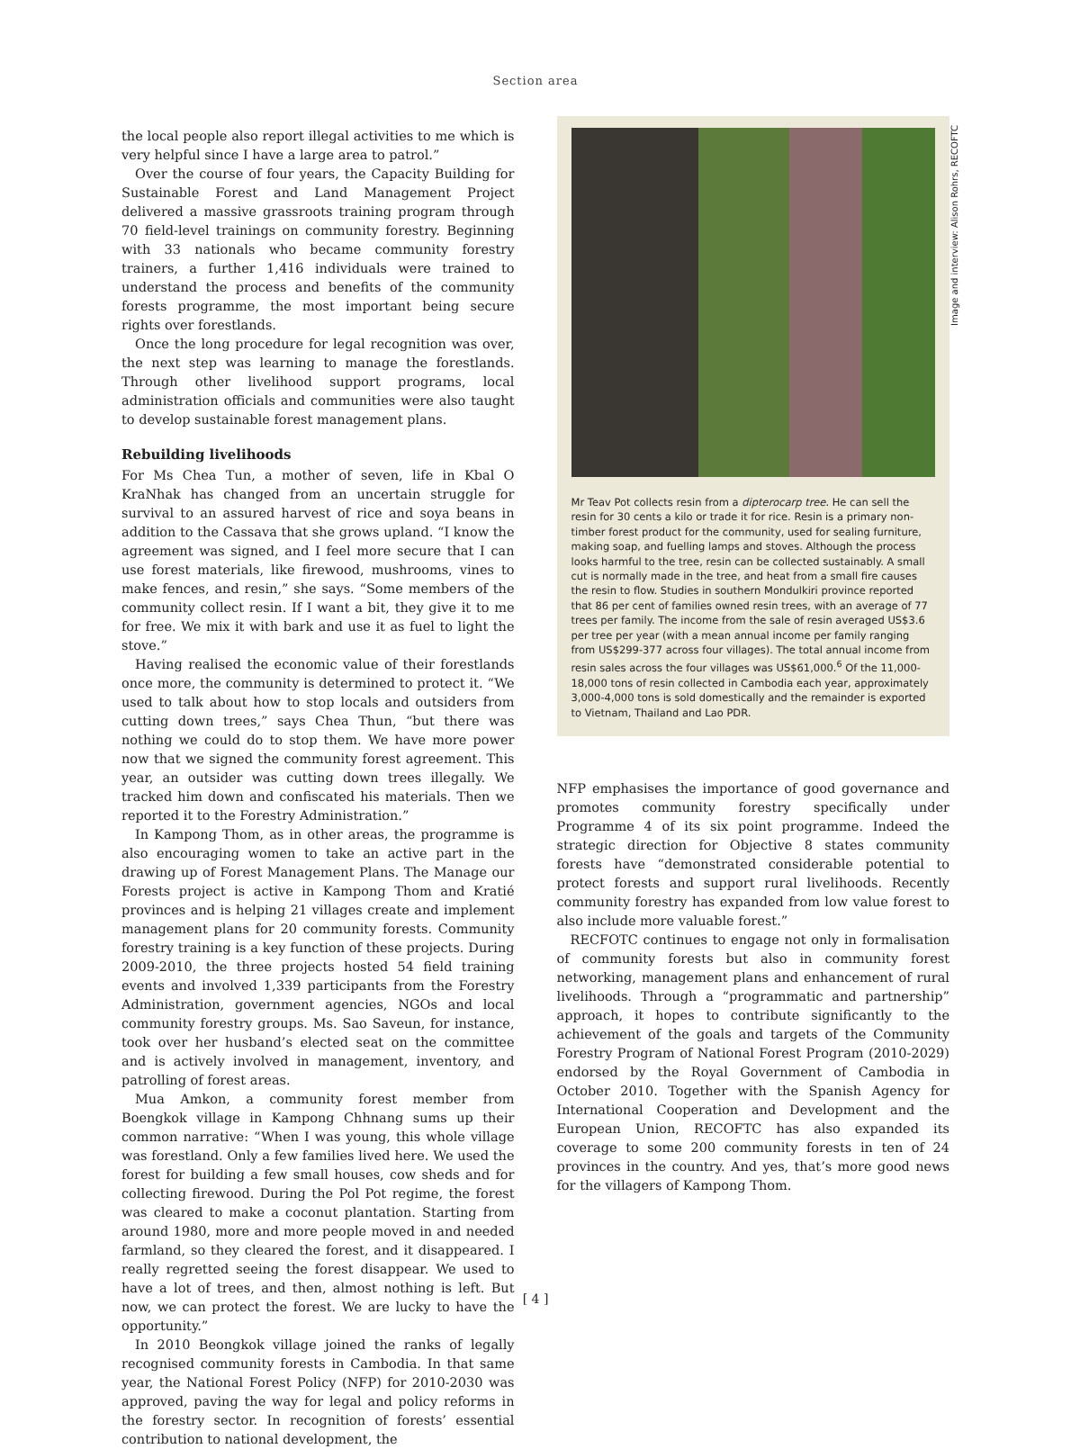Section area
the local people also report illegal activities to me which is very helpful since I have a large area to patrol.”
Over the course of four years, the Capacity Building for Sustainable Forest and Land Management Project delivered a massive grassroots training program through 70 field-level trainings on community forestry. Beginning with 33 nationals who became community forestry trainers, a further 1,416 individuals were trained to understand the process and benefits of the community forests programme, the most important being secure rights over forestlands.
Once the long procedure for legal recognition was over, the next step was learning to manage the forestlands. Through other livelihood support programs, local administration officials and communities were also taught to develop sustainable forest management plans.
Rebuilding livelihoods
For Ms Chea Tun, a mother of seven, life in Kbal O KraNhak has changed from an uncertain struggle for survival to an assured harvest of rice and soya beans in addition to the Cassava that she grows upland. “I know the agreement was signed, and I feel more secure that I can use forest materials, like firewood, mushrooms, vines to make fences, and resin,” she says. “Some members of the community collect resin. If I want a bit, they give it to me for free. We mix it with bark and use it as fuel to light the stove.”
Having realised the economic value of their forestlands once more, the community is determined to protect it. “We used to talk about how to stop locals and outsiders from cutting down trees,” says Chea Thun, “but there was nothing we could do to stop them. We have more power now that we signed the community forest agreement. This year, an outsider was cutting down trees illegally. We tracked him down and confiscated his materials. Then we reported it to the Forestry Administration.”
In Kampong Thom, as in other areas, the programme is also encouraging women to take an active part in the drawing up of Forest Management Plans. The Manage our Forests project is active in Kampong Thom and Kratié provinces and is helping 21 villages create and implement management plans for 20 community forests. Community forestry training is a key function of these projects. During 2009-2010, the three projects hosted 54 field training events and involved 1,339 participants from the Forestry Administration, government agencies, NGOs and local community forestry groups. Ms. Sao Saveun, for instance, took over her husband’s elected seat on the committee and is actively involved in management, inventory, and patrolling of forest areas.
Mua Amkon, a community forest member from Boengkok village in Kampong Chhnang sums up their common narrative: “When I was young, this whole village was forestland. Only a few families lived here. We used the forest for building a few small houses, cow sheds and for collecting firewood. During the Pol Pot regime, the forest was cleared to make a coconut plantation. Starting from around 1980, more and more people moved in and needed farmland, so they cleared the forest, and it disappeared. I really regretted seeing the forest disappear. We used to have a lot of trees, and then, almost nothing is left. But now, we can protect the forest. We are lucky to have the opportunity.”
In 2010 Beongkok village joined the ranks of legally recognised community forests in Cambodia. In that same year, the National Forest Policy (NFP) for 2010-2030 was approved, paving the way for legal and policy reforms in the forestry sector. In recognition of forests’ essential contribution to national development, the
Image and interview: Alison Rohrs, RECOFTC
Mr Teav Pot collects resin from a dipterocarp tree. He can sell the resin for 30 cents a kilo or trade it for rice. Resin is a primary non-timber forest product for the community, used for sealing furniture, making soap, and fuelling lamps and stoves. Although the process looks harmful to the tree, resin can be collected sustainably. A small cut is normally made in the tree, and heat from a small fire causes the resin to flow. Studies in southern Mondulkiri province reported that 86 per cent of families owned resin trees, with an average of 77 trees per family. The income from the sale of resin averaged US$3.6 per tree per year (with a mean annual income per family ranging from US$299-377 across four villages). The total annual income from resin sales across the four villages was US$61,000.<sup>6</sup> Of the 11,000-18,000 tons of resin collected in Cambodia each year, approximately 3,000-4,000 tons is sold domestically and the remainder is exported to Vietnam, Thailand and Lao PDR.
NFP emphasises the importance of good governance and promotes community forestry specifically under Programme 4 of its six point programme. Indeed the strategic direction for Objective 8 states community forests have “demonstrated considerable potential to protect forests and support rural livelihoods. Recently community forestry has expanded from low value forest to also include more valuable forest.”
RECFOTC continues to engage not only in formalisation of community forests but also in community forest networking, management plans and enhancement of rural livelihoods. Through a “programmatic and partnership” approach, it hopes to contribute significantly to the achievement of the goals and targets of the Community Forestry Program of National Forest Program (2010-2029) endorsed by the Royal Government of Cambodia in October 2010. Together with the Spanish Agency for International Cooperation and Development and the European Union, RECOFTC has also expanded its coverage to some 200 community forests in ten of 24 provinces in the country. And yes, that’s more good news for the villagers of Kampong Thom.
[ 4 ]